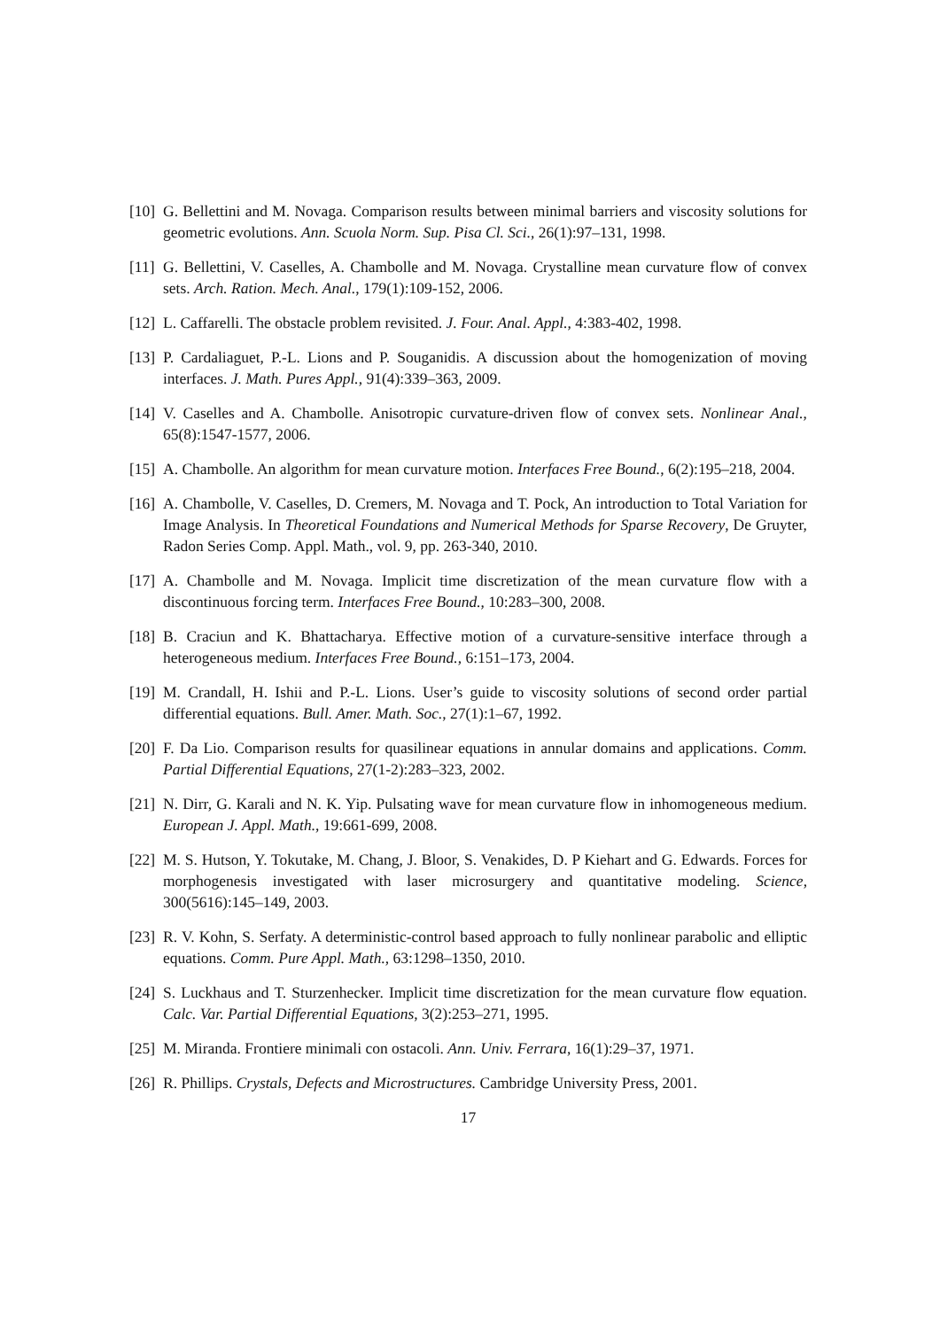[10] G. Bellettini and M. Novaga. Comparison results between minimal barriers and viscosity solutions for geometric evolutions. Ann. Scuola Norm. Sup. Pisa Cl. Sci., 26(1):97–131, 1998.
[11] G. Bellettini, V. Caselles, A. Chambolle and M. Novaga. Crystalline mean curvature flow of convex sets. Arch. Ration. Mech. Anal., 179(1):109-152, 2006.
[12] L. Caffarelli. The obstacle problem revisited. J. Four. Anal. Appl., 4:383-402, 1998.
[13] P. Cardaliaguet, P.-L. Lions and P. Souganidis. A discussion about the homogenization of moving interfaces. J. Math. Pures Appl., 91(4):339–363, 2009.
[14] V. Caselles and A. Chambolle. Anisotropic curvature-driven flow of convex sets. Nonlinear Anal., 65(8):1547-1577, 2006.
[15] A. Chambolle. An algorithm for mean curvature motion. Interfaces Free Bound., 6(2):195–218, 2004.
[16] A. Chambolle, V. Caselles, D. Cremers, M. Novaga and T. Pock, An introduction to Total Variation for Image Analysis. In Theoretical Foundations and Numerical Methods for Sparse Recovery, De Gruyter, Radon Series Comp. Appl. Math., vol. 9, pp. 263-340, 2010.
[17] A. Chambolle and M. Novaga. Implicit time discretization of the mean curvature flow with a discontinuous forcing term. Interfaces Free Bound., 10:283–300, 2008.
[18] B. Craciun and K. Bhattacharya. Effective motion of a curvature-sensitive interface through a heterogeneous medium. Interfaces Free Bound., 6:151–173, 2004.
[19] M. Crandall, H. Ishii and P.-L. Lions. User’s guide to viscosity solutions of second order partial differential equations. Bull. Amer. Math. Soc., 27(1):1–67, 1992.
[20] F. Da Lio. Comparison results for quasilinear equations in annular domains and applications. Comm. Partial Differential Equations, 27(1-2):283–323, 2002.
[21] N. Dirr, G. Karali and N. K. Yip. Pulsating wave for mean curvature flow in inhomogeneous medium. European J. Appl. Math., 19:661-699, 2008.
[22] M. S. Hutson, Y. Tokutake, M. Chang, J. Bloor, S. Venakides, D. P Kiehart and G. Edwards. Forces for morphogenesis investigated with laser microsurgery and quantitative modeling. Science, 300(5616):145–149, 2003.
[23] R. V. Kohn, S. Serfaty. A deterministic-control based approach to fully nonlinear parabolic and elliptic equations. Comm. Pure Appl. Math., 63:1298–1350, 2010.
[24] S. Luckhaus and T. Sturzenhecker. Implicit time discretization for the mean curvature flow equation. Calc. Var. Partial Differential Equations, 3(2):253–271, 1995.
[25] M. Miranda. Frontiere minimali con ostacoli. Ann. Univ. Ferrara, 16(1):29–37, 1971.
[26] R. Phillips. Crystals, Defects and Microstructures. Cambridge University Press, 2001.
17